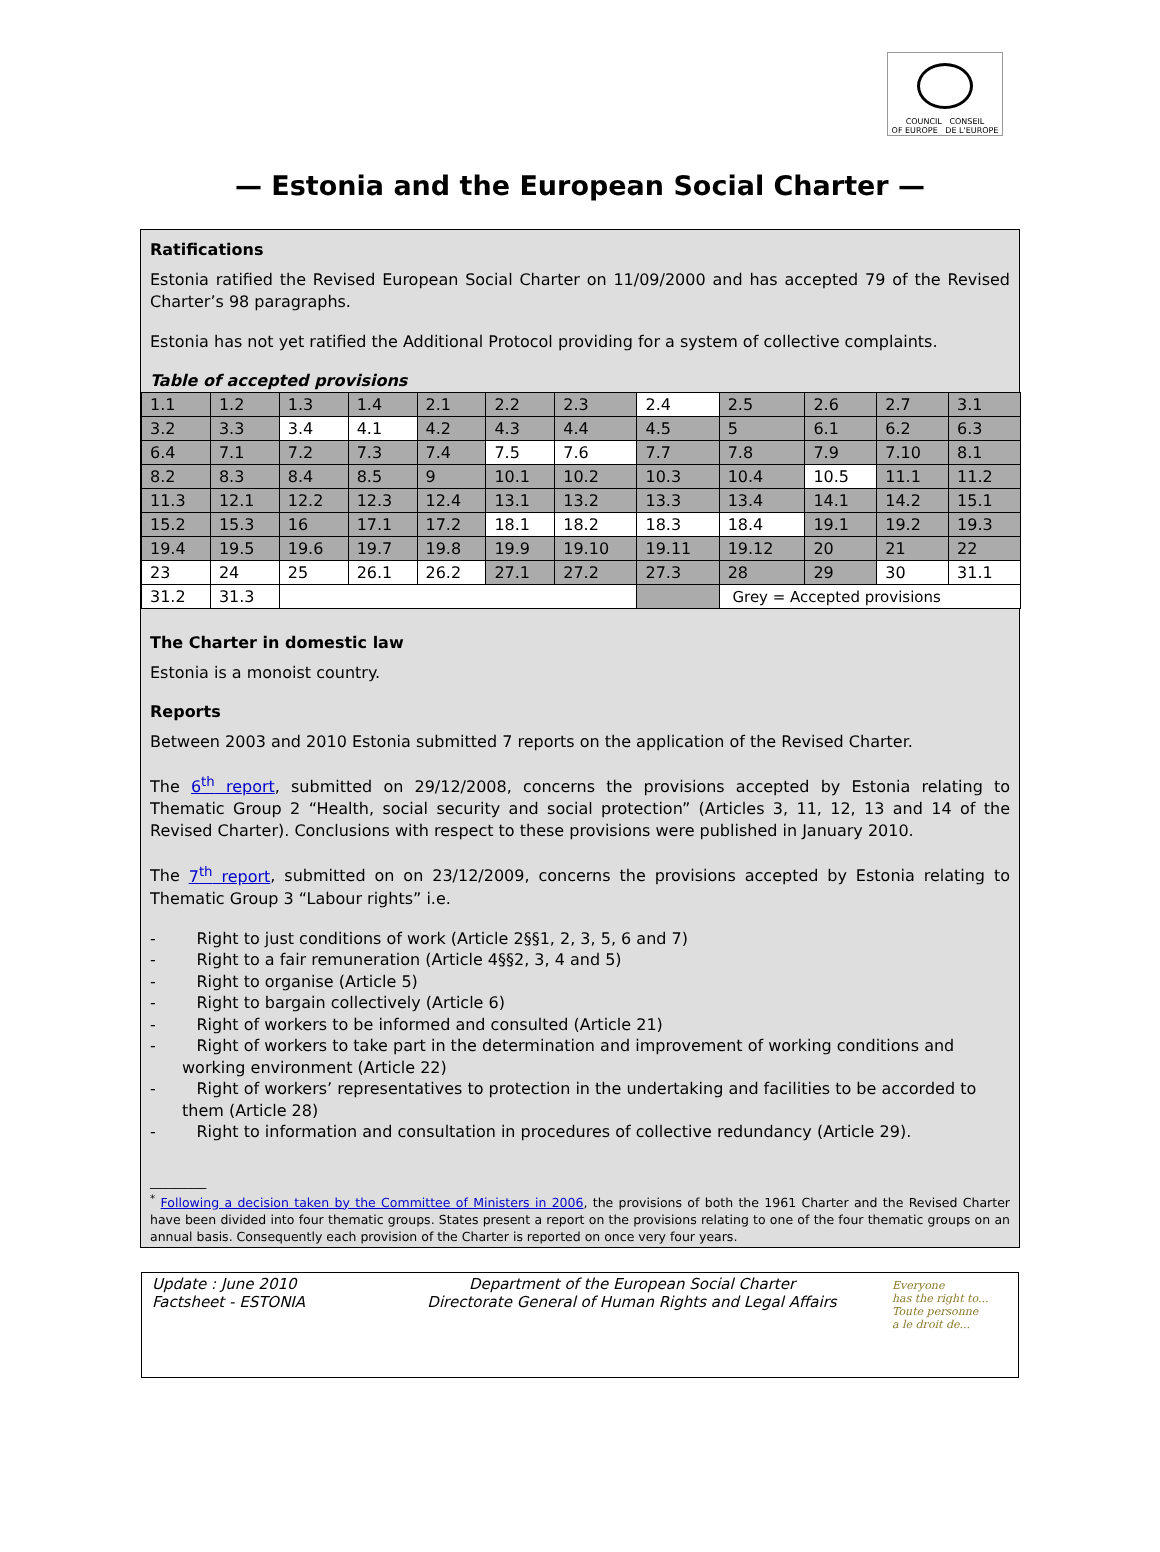COUNCIL CONSEIL
OF EUROPE DE L'EUROPE
— Estonia and the European Social Charter —
Ratifications
Estonia ratified the Revised European Social Charter on 11/09/2000 and has accepted 79 of the Revised Charter’s 98 paragraphs.
Estonia has not yet ratified the Additional Protocol providing for a system of collective complaints.
Table of accepted provisions
| 1.1 | 1.2 | 1.3 | 1.4 | 2.1 | 2.2 | 2.3 | 2.4 | 2.5 | 2.6 | 2.7 | 3.1 |
| 3.2 | 3.3 | 3.4 | 4.1 | 4.2 | 4.3 | 4.4 | 4.5 | 5 | 6.1 | 6.2 | 6.3 |
| 6.4 | 7.1 | 7.2 | 7.3 | 7.4 | 7.5 | 7.6 | 7.7 | 7.8 | 7.9 | 7.10 | 8.1 |
| 8.2 | 8.3 | 8.4 | 8.5 | 9 | 10.1 | 10.2 | 10.3 | 10.4 | 10.5 | 11.1 | 11.2 |
| 11.3 | 12.1 | 12.2 | 12.3 | 12.4 | 13.1 | 13.2 | 13.3 | 13.4 | 14.1 | 14.2 | 15.1 |
| 15.2 | 15.3 | 16 | 17.1 | 17.2 | 18.1 | 18.2 | 18.3 | 18.4 | 19.1 | 19.2 | 19.3 |
| 19.4 | 19.5 | 19.6 | 19.7 | 19.8 | 19.9 | 19.10 | 19.11 | 19.12 | 20 | 21 | 22 |
| 23 | 24 | 25 | 26.1 | 26.2 | 27.1 | 27.2 | 27.3 | 28 | 29 | 30 | 31.1 |
| 31.2 | 31.3 | | | | | | | Grey = Accepted provisions | | | |
The Charter in domestic law
Estonia is a monoist country.
Reports
Between 2003 and 2010 Estonia submitted 7 reports on the application of the Revised Charter.
The 6<sup>th</sup> report, submitted on 29/12/2008, concerns the provisions accepted by Estonia relating to Thematic Group 2 “Health, social security and social protection” (Articles 3, 11, 12, 13 and 14 of the Revised Charter). Conclusions with respect to these provisions were published in January 2010.
The 7<sup>th</sup> report, submitted on on 23/12/2009, concerns the provisions accepted by Estonia relating to Thematic Group 3 “Labour rights” i.e.
- Right to just conditions of work (Article 2§§1, 2, 3, 5, 6 and 7)
- Right to a fair remuneration (Article 4§§2, 3, 4 and 5)
- Right to organise (Article 5)
- Right to bargain collectively (Article 6)
- Right of workers to be informed and consulted (Article 21)
- Right of workers to take part in the determination and improvement of working conditions and working environment (Article 22)
- Right of workers’ representatives to protection in the undertaking and facilities to be accorded to them (Article 28)
- Right to information and consultation in procedures of collective redundancy (Article 29).
_________
<sup>*</sup> Following a decision taken by the Committee of Ministers in 2006, the provisions of both the 1961 Charter and the Revised Charter have been divided into four thematic groups. States present a report on the provisions relating to one of the four thematic groups on an annual basis. Consequently each provision of the Charter is reported on once very four years.
Update : June 2010
Factsheet - ESTONIA
Department of the European Social Charter
Directorate General of Human Rights and Legal Affairs
Everyone
has the right to...
Toute personne
a le droit de...